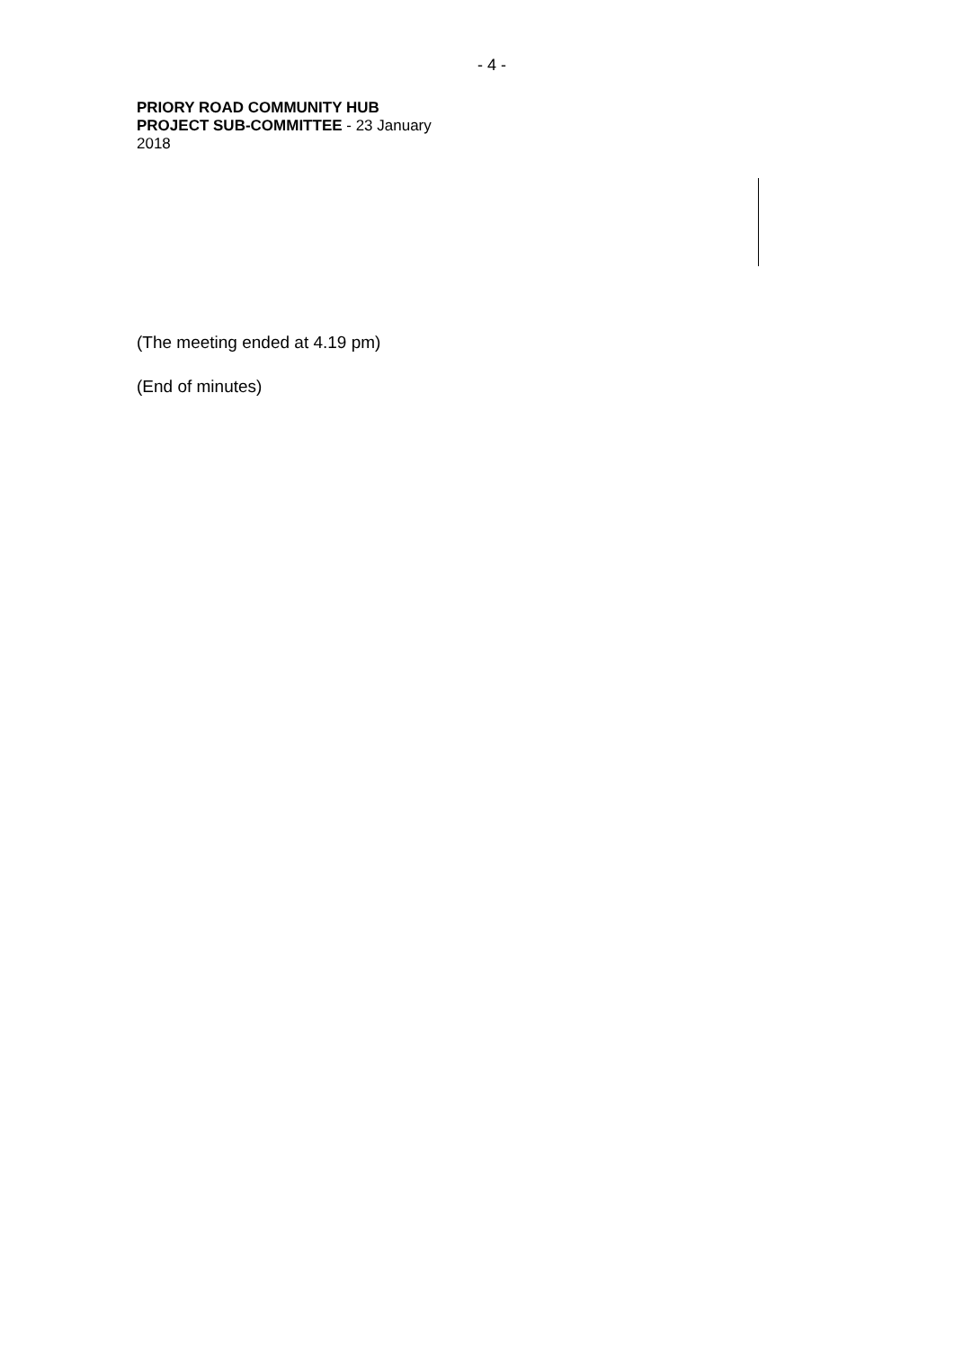- 4 -
PRIORY ROAD COMMUNITY HUB
PROJECT SUB-COMMITTEE - 23 January
2018
(The meeting ended at 4.19 pm)
(End of minutes)